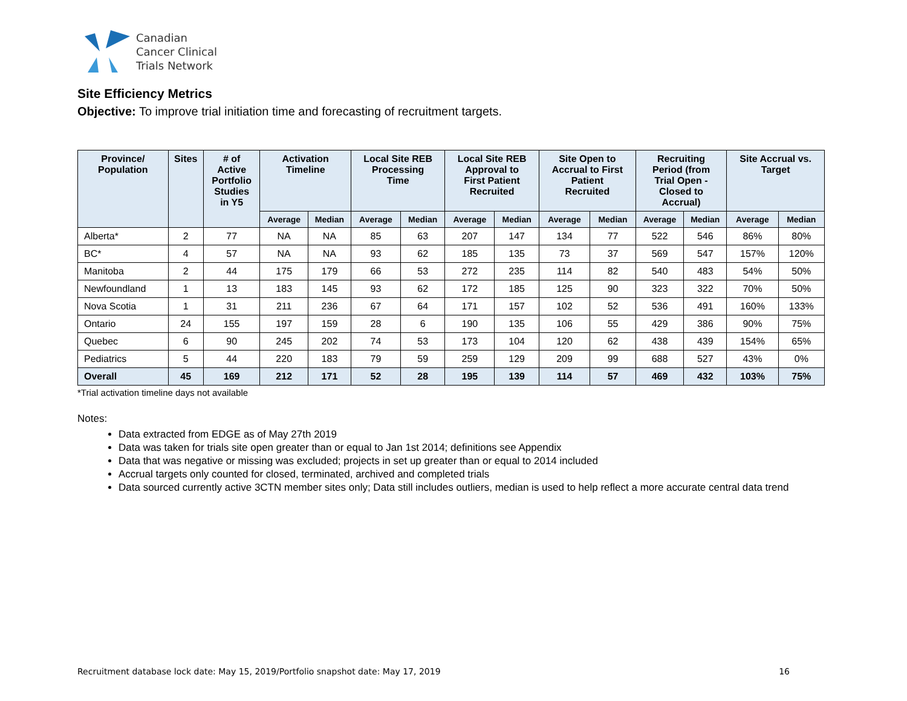Canadian
Cancer Clinical
Trials Network
Site Efficiency Metrics
Objective: To improve trial initiation time and forecasting of recruitment targets.
| Province/ Population | Sites | # of Active Portfolio Studies in Y5 | Activation Timeline | | Local Site REB Processing Time | | Local Site REB Approval to First Patient Recruited | | Site Open to Accrual to First Patient Recruited | | Recruiting Period (from Trial Open - Closed to Accrual) | | Site Accrual vs. Target | |
| --- | --- | --- | --- | --- | --- | --- | --- | --- | --- | --- | --- | --- | --- | --- |
| | | | Average | Median | Average | Median | Average | Median | Average | Median | Average | Median | Average | Median |
| Alberta* | 2 | 77 | NA | NA | 85 | 63 | 207 | 147 | 134 | 77 | 522 | 546 | 86% | 80% |
| BC* | 4 | 57 | NA | NA | 93 | 62 | 185 | 135 | 73 | 37 | 569 | 547 | 157% | 120% |
| Manitoba | 2 | 44 | 175 | 179 | 66 | 53 | 272 | 235 | 114 | 82 | 540 | 483 | 54% | 50% |
| Newfoundland | 1 | 13 | 183 | 145 | 93 | 62 | 172 | 185 | 125 | 90 | 323 | 322 | 70% | 50% |
| Nova Scotia | 1 | 31 | 211 | 236 | 67 | 64 | 171 | 157 | 102 | 52 | 536 | 491 | 160% | 133% |
| Ontario | 24 | 155 | 197 | 159 | 28 | 6 | 190 | 135 | 106 | 55 | 429 | 386 | 90% | 75% |
| Quebec | 6 | 90 | 245 | 202 | 74 | 53 | 173 | 104 | 120 | 62 | 438 | 439 | 154% | 65% |
| Pediatrics | 5 | 44 | 220 | 183 | 79 | 59 | 259 | 129 | 209 | 99 | 688 | 527 | 43% | 0% |
| Overall | 45 | 169 | 212 | 171 | 52 | 28 | 195 | 139 | 114 | 57 | 469 | 432 | 103% | 75% |
*Trial activation timeline days not available
Notes:
Data extracted from EDGE as of May 27th 2019
Data was taken for trials site open greater than or equal to Jan 1st 2014; definitions see Appendix
Data that was negative or missing was excluded; projects in set up greater than or equal to 2014 included
Accrual targets only counted for closed, terminated, archived and completed trials
Data sourced currently active 3CTN member sites only; Data still includes outliers, median is used to help reflect a more accurate central data trend
Recruitment database lock date: May 15, 2019/Portfolio snapshot date: May 17, 2019 16